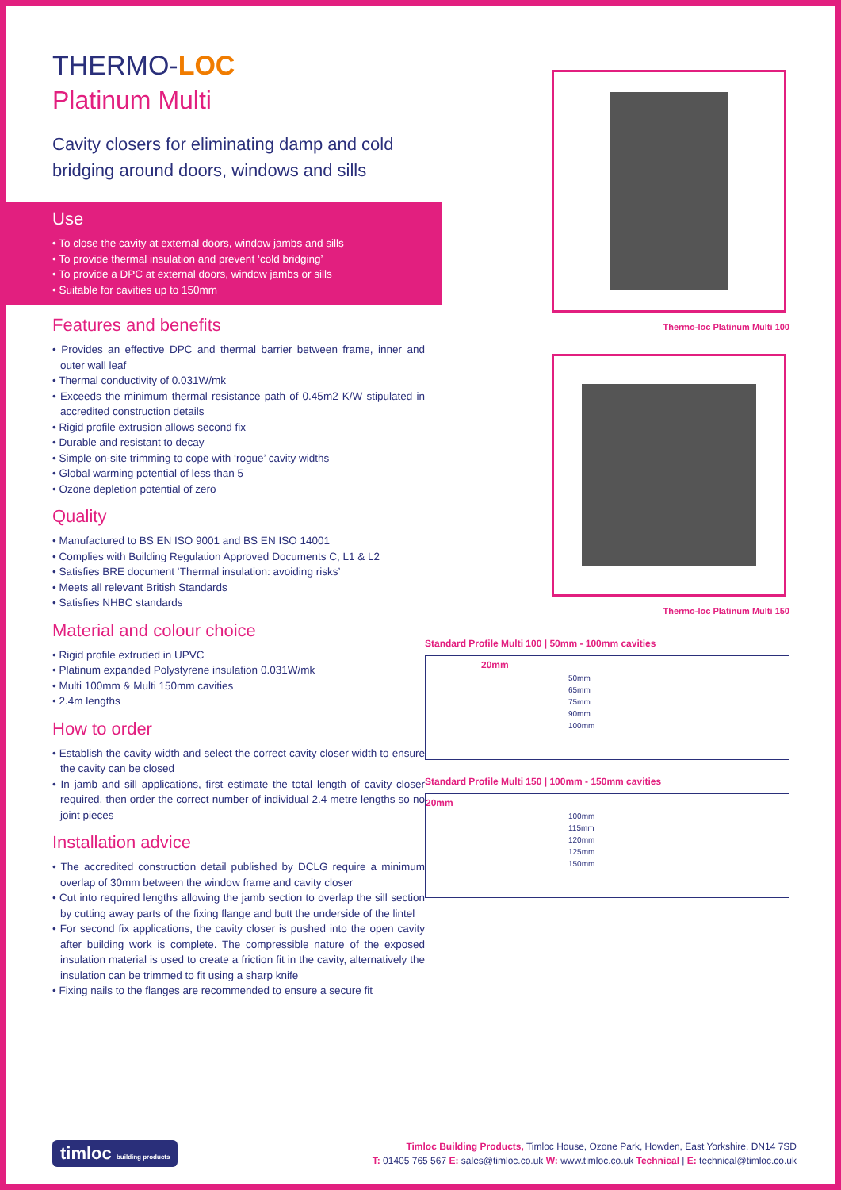THERMO-LOC
Platinum Multi
Cavity closers for eliminating damp and cold bridging around doors, windows and sills
Use
• To close the cavity at external doors, window jambs and sills
• To provide thermal insulation and prevent ‘cold bridging’
• To provide a DPC at external doors, window jambs or sills
• Suitable for cavities up to 150mm
Features and benefits
• Provides an effective DPC and thermal barrier between frame, inner and outer wall leaf
• Thermal conductivity of 0.031W/mk
• Exceeds the minimum thermal resistance path of 0.45m2 K/W stipulated in accredited construction details
• Rigid profile extrusion allows second fix
• Durable and resistant to decay
• Simple on-site trimming to cope with ‘rogue’ cavity widths
• Global warming potential of less than 5
• Ozone depletion potential of zero
Quality
• Manufactured to BS EN ISO 9001 and BS EN ISO 14001
• Complies with Building Regulation Approved Documents C, L1 & L2
• Satisfies BRE document ‘Thermal insulation: avoiding risks’
• Meets all relevant British Standards
• Satisfies NHBC standards
Material and colour choice
• Rigid profile extruded in UPVC
• Platinum expanded Polystyrene insulation 0.031W/mk
• Multi 100mm & Multi 150mm cavities
• 2.4m lengths
How to order
• Establish the cavity width and select the correct cavity closer width to ensure the cavity can be closed
• In jamb and sill applications, first estimate the total length of cavity closer required, then order the correct number of individual 2.4 metre lengths so no joint pieces
Installation advice
• The accredited construction detail published by DCLG require a minimum overlap of 30mm between the window frame and cavity closer
• Cut into required lengths allowing the jamb section to overlap the sill section by cutting away parts of the fixing flange and butt the underside of the lintel
• For second fix applications, the cavity closer is pushed into the open cavity after building work is complete. The compressible nature of the exposed insulation material is used to create a friction fit in the cavity, alternatively the insulation can be trimmed to fit using a sharp knife
• Fixing nails to the flanges are recommended to ensure a secure fit
Thermo-loc Platinum Multi 100
Thermo-loc Platinum Multi 150
Standard Profile Multi 100 | 50mm - 100mm cavities
20mm
50mm
65mm
75mm
90mm
100mm
Standard Profile Multi 150 | 100mm - 150mm cavities
20mm
100mm
115mm
120mm
125mm
150mm
timloc building products
Timloc Building Products, Timloc House, Ozone Park, Howden, East Yorkshire, DN14 7SD
T: 01405 765 567 E: sales@timloc.co.uk W: www.timloc.co.uk Technical | E: technical@timloc.co.uk